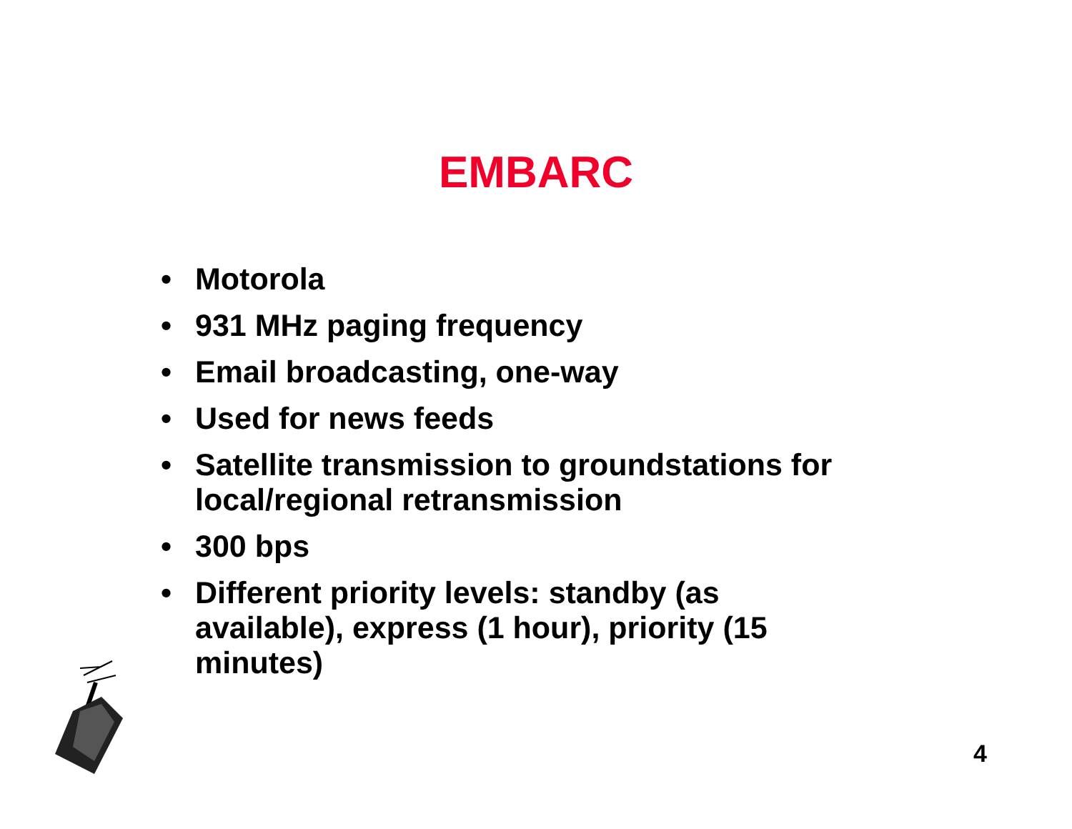EMBARC
• Motorola
• 931 MHz paging frequency
• Email broadcasting, one-way
• Used for news feeds
• Satellite transmission to groundstations for local/regional retransmission
• 300 bps
• Different priority levels: standby (as available), express (1 hour), priority (15 minutes)
4